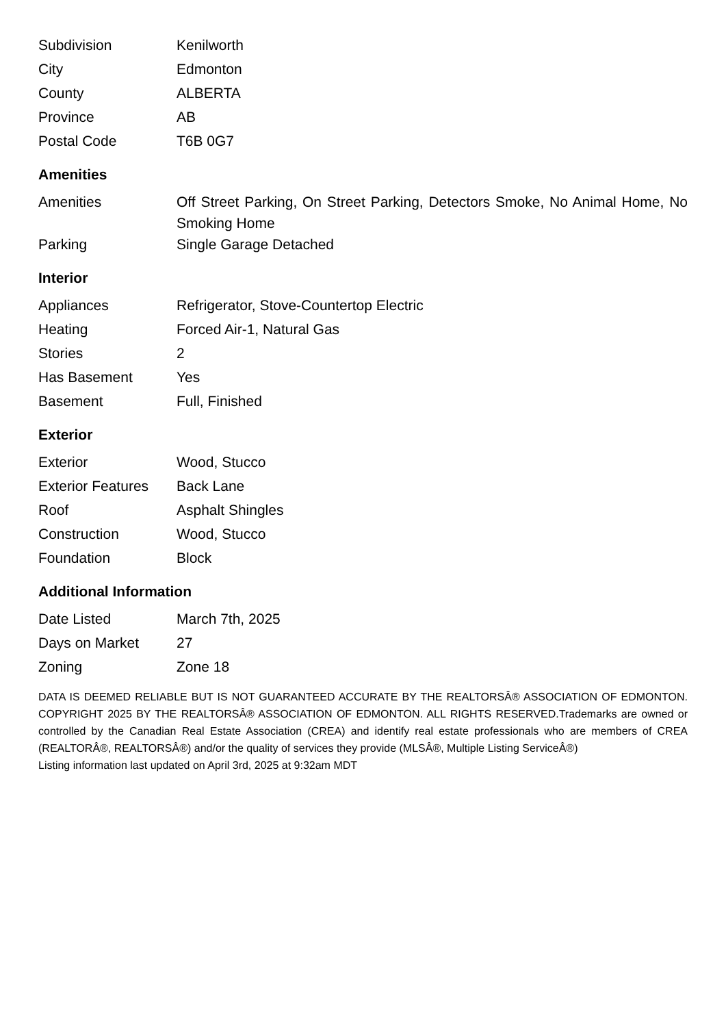| Subdivision | Kenilworth |
| City | Edmonton |
| County | ALBERTA |
| Province | AB |
| Postal Code | T6B 0G7 |
Amenities
| Amenities | Off Street Parking, On Street Parking, Detectors Smoke, No Animal Home, No Smoking Home |
| Parking | Single Garage Detached |
Interior
| Appliances | Refrigerator, Stove-Countertop Electric |
| Heating | Forced Air-1, Natural Gas |
| Stories | 2 |
| Has Basement | Yes |
| Basement | Full, Finished |
Exterior
| Exterior | Wood, Stucco |
| Exterior Features | Back Lane |
| Roof | Asphalt Shingles |
| Construction | Wood, Stucco |
| Foundation | Block |
Additional Information
| Date Listed | March 7th, 2025 |
| Days on Market | 27 |
| Zoning | Zone 18 |
DATA IS DEEMED RELIABLE BUT IS NOT GUARANTEED ACCURATE BY THE REALTORSÂ® ASSOCIATION OF EDMONTON. COPYRIGHT 2025 BY THE REALTORSÂ® ASSOCIATION OF EDMONTON. ALL RIGHTS RESERVED.Trademarks are owned or controlled by the Canadian Real Estate Association (CREA) and identify real estate professionals who are members of CREA (REALTORÂ®, REALTORSÂ®) and/or the quality of services they provide (MLSÂ®, Multiple Listing ServiceÂ®)
Listing information last updated on April 3rd, 2025 at 9:32am MDT